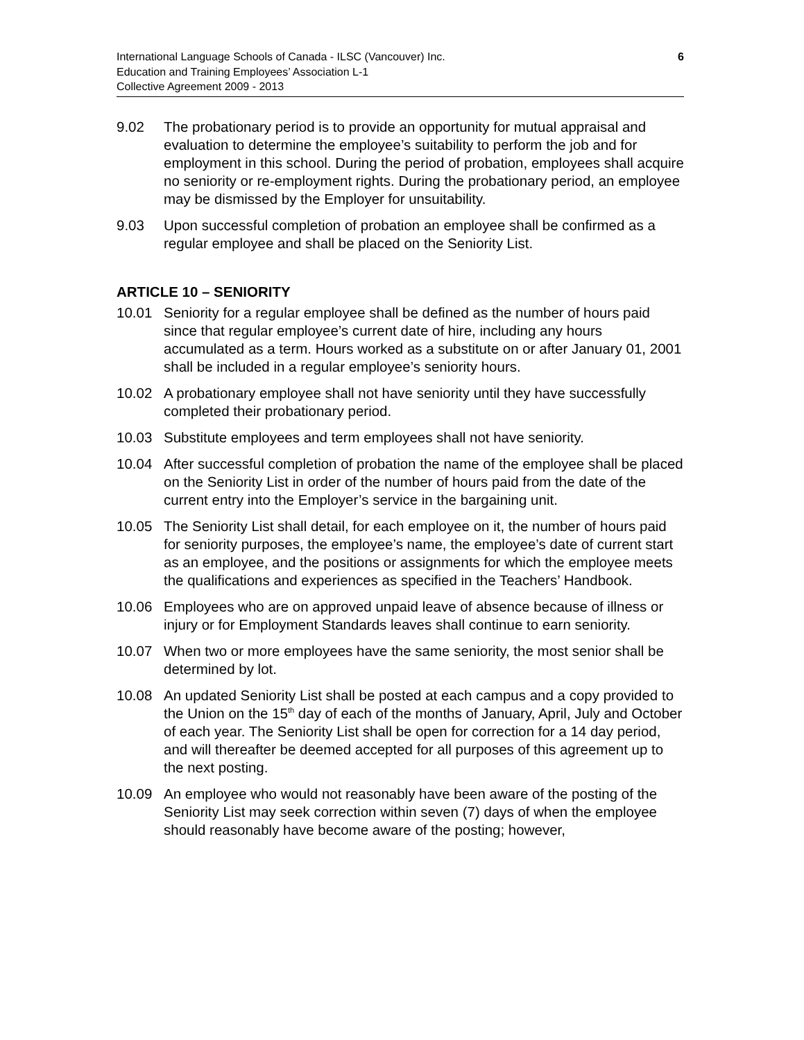6 International Language Schools of Canada - ILSC (Vancouver) Inc.
Education and Training Employees’ Association L-1
Collective Agreement 2009 - 2013
9.02 The probationary period is to provide an opportunity for mutual appraisal and evaluation to determine the employee’s suitability to perform the job and for employment in this school. During the period of probation, employees shall acquire no seniority or re-employment rights. During the probationary period, an employee may be dismissed by the Employer for unsuitability.
9.03 Upon successful completion of probation an employee shall be confirmed as a regular employee and shall be placed on the Seniority List.
ARTICLE 10 – SENIORITY
10.01 Seniority for a regular employee shall be defined as the number of hours paid since that regular employee’s current date of hire, including any hours accumulated as a term. Hours worked as a substitute on or after January 01, 2001 shall be included in a regular employee’s seniority hours.
10.02 A probationary employee shall not have seniority until they have successfully completed their probationary period.
10.03 Substitute employees and term employees shall not have seniority.
10.04 After successful completion of probation the name of the employee shall be placed on the Seniority List in order of the number of hours paid from the date of the current entry into the Employer’s service in the bargaining unit.
10.05 The Seniority List shall detail, for each employee on it, the number of hours paid for seniority purposes, the employee’s name, the employee’s date of current start as an employee, and the positions or assignments for which the employee meets the qualifications and experiences as specified in the Teachers’ Handbook.
10.06 Employees who are on approved unpaid leave of absence because of illness or injury or for Employment Standards leaves shall continue to earn seniority.
10.07 When two or more employees have the same seniority, the most senior shall be determined by lot.
10.08 An updated Seniority List shall be posted at each campus and a copy provided to the Union on the 15<sup>th</sup> day of each of the months of January, April, July and October of each year. The Seniority List shall be open for correction for a 14 day period, and will thereafter be deemed accepted for all purposes of this agreement up to the next posting.
10.09 An employee who would not reasonably have been aware of the posting of the Seniority List may seek correction within seven (7) days of when the employee should reasonably have become aware of the posting; however,